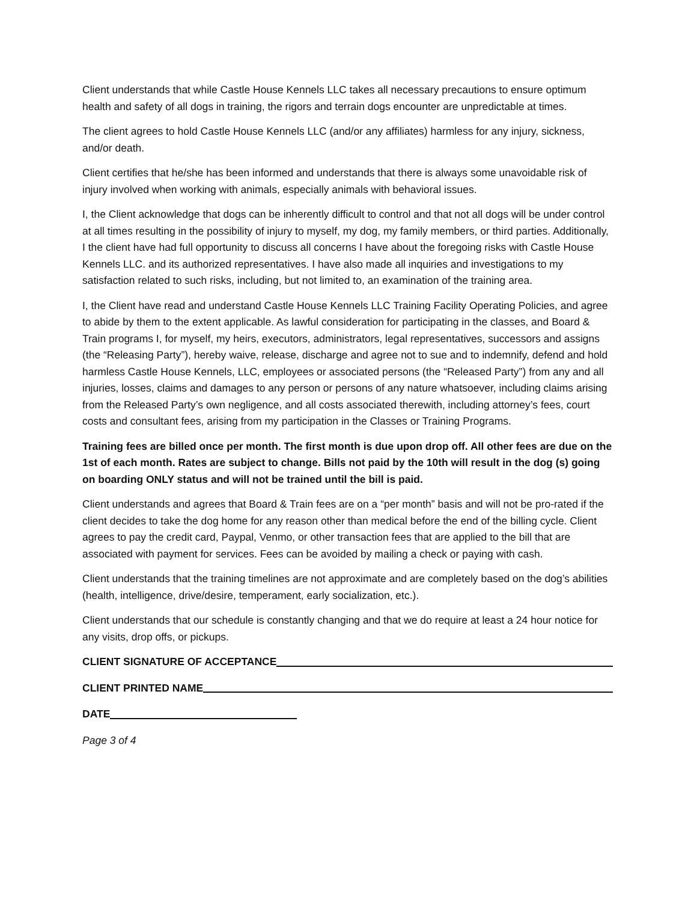Client understands that while Castle House Kennels LLC takes all necessary precautions to ensure optimum health and safety of all dogs in training, the rigors and terrain dogs encounter are unpredictable at times.
The client agrees to hold Castle House Kennels LLC (and/or any affiliates) harmless for any injury, sickness, and/or death.
Client certifies that he/she has been informed and understands that there is always some unavoidable risk of injury involved when working with animals, especially animals with behavioral issues.
I, the Client acknowledge that dogs can be inherently difficult to control and that not all dogs will be under control at all times resulting in the possibility of injury to myself, my dog, my family members, or third parties. Additionally, I the client have had full opportunity to discuss all concerns I have about the foregoing risks with Castle House Kennels LLC. and its authorized representatives. I have also made all inquiries and investigations to my satisfaction related to such risks, including, but not limited to, an examination of the training area.
I, the Client have read and understand Castle House Kennels LLC Training Facility Operating Policies, and agree to abide by them to the extent applicable. As lawful consideration for participating in the classes, and Board & Train programs I, for myself, my heirs, executors, administrators, legal representatives, successors and assigns (the “Releasing Party”), hereby waive, release, discharge and agree not to sue and to indemnify, defend and hold harmless Castle House Kennels, LLC, employees or associated persons (the “Released Party”) from any and all injuries, losses, claims and damages to any person or persons of any nature whatsoever, including claims arising from the Released Party’s own negligence, and all costs associated therewith, including attorney’s fees, court costs and consultant fees, arising from my participation in the Classes or Training Programs.
Training fees are billed once per month. The first month is due upon drop off. All other fees are due on the 1st of each month. Rates are subject to change. Bills not paid by the 10th will result in the dog (s) going on boarding ONLY status and will not be trained until the bill is paid.
Client understands and agrees that Board & Train fees are on a “per month” basis and will not be pro-rated if the client decides to take the dog home for any reason other than medical before the end of the billing cycle. Client agrees to pay the credit card, Paypal, Venmo, or other transaction fees that are applied to the bill that are associated with payment for services. Fees can be avoided by mailing a check or paying with cash.
Client understands that the training timelines are not approximate and are completely based on the dog’s abilities (health, intelligence, drive/desire, temperament, early socialization, etc.).
Client understands that our schedule is constantly changing and that we do require at least a 24 hour notice for any visits, drop offs, or pickups.
CLIENT SIGNATURE OF ACCEPTANCE
CLIENT PRINTED NAME
DATE
Page 3 of 4